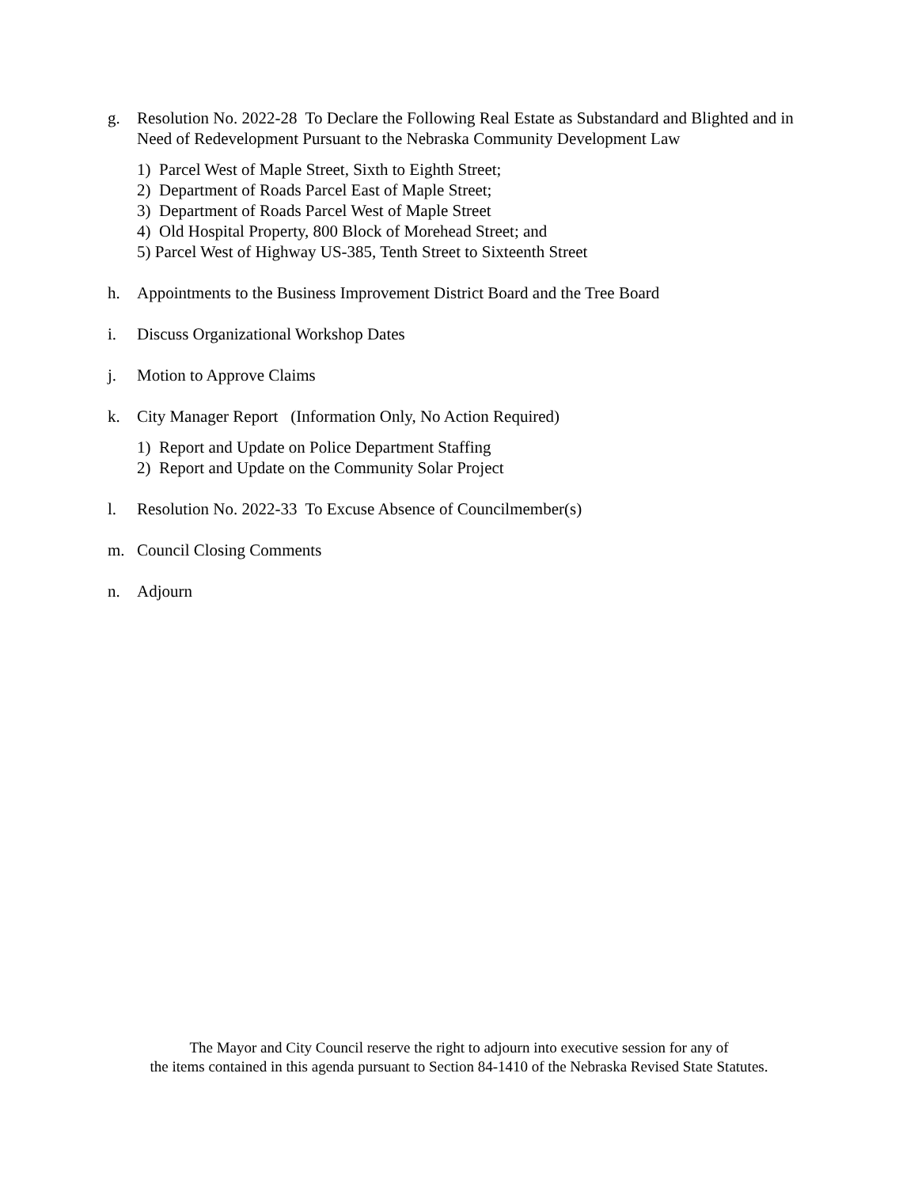g. Resolution No. 2022-28 To Declare the Following Real Estate as Substandard and Blighted and in Need of Redevelopment Pursuant to the Nebraska Community Development Law
1) Parcel West of Maple Street, Sixth to Eighth Street;
2) Department of Roads Parcel East of Maple Street;
3) Department of Roads Parcel West of Maple Street
4) Old Hospital Property, 800 Block of Morehead Street; and
5) Parcel West of Highway US-385, Tenth Street to Sixteenth Street
h. Appointments to the Business Improvement District Board and the Tree Board
i. Discuss Organizational Workshop Dates
j. Motion to Approve Claims
k. City Manager Report (Information Only, No Action Required)
1) Report and Update on Police Department Staffing
2) Report and Update on the Community Solar Project
l. Resolution No. 2022-33 To Excuse Absence of Councilmember(s)
m. Council Closing Comments
n. Adjourn
The Mayor and City Council reserve the right to adjourn into executive session for any of
the items contained in this agenda pursuant to Section 84-1410 of the Nebraska Revised State Statutes.